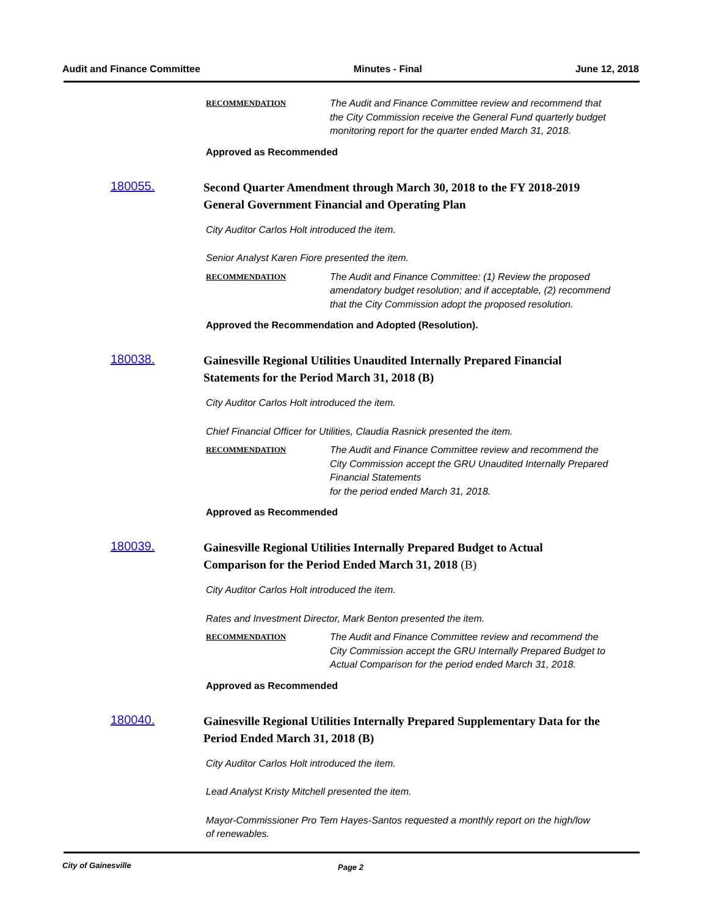Audit and Finance Committee Minutes - Final June 12, 2018
RECOMMENDATION
The Audit and Finance Committee review and recommend that the City Commission receive the General Fund quarterly budget monitoring report for the quarter ended March 31, 2018.
Approved as Recommended
180055.
Second Quarter Amendment through March 30, 2018 to the FY 2018-2019 General Government Financial and Operating Plan
City Auditor Carlos Holt introduced the item.
Senior Analyst Karen Fiore presented the item.
RECOMMENDATION
The Audit and Finance Committee: (1) Review the proposed amendatory budget resolution; and if acceptable, (2) recommend that the City Commission adopt the proposed resolution.
Approved the Recommendation and Adopted (Resolution).
180038.
Gainesville Regional Utilities Unaudited Internally Prepared Financial Statements for the Period March 31, 2018 (B)
City Auditor Carlos Holt introduced the item.
Chief Financial Officer for Utilities, Claudia Rasnick presented the item.
RECOMMENDATION
The Audit and Finance Committee review and recommend the City Commission accept the GRU Unaudited Internally Prepared Financial Statements
for the period ended March 31, 2018.
Approved as Recommended
180039.
Gainesville Regional Utilities Internally Prepared Budget to Actual Comparison for the Period Ended March 31, 2018 (B)
City Auditor Carlos Holt introduced the item.
Rates and Investment Director, Mark Benton presented the item.
RECOMMENDATION
The Audit and Finance Committee review and recommend the City Commission accept the GRU Internally Prepared Budget to Actual Comparison for the period ended March 31, 2018.
Approved as Recommended
180040.
Gainesville Regional Utilities Internally Prepared Supplementary Data for the Period Ended March 31, 2018 (B)
City Auditor Carlos Holt introduced the item.
Lead Analyst Kristy Mitchell presented the item.
Mayor-Commissioner Pro Tem Hayes-Santos requested a monthly report on the high/low of renewables.
City of Gainesville Page 2